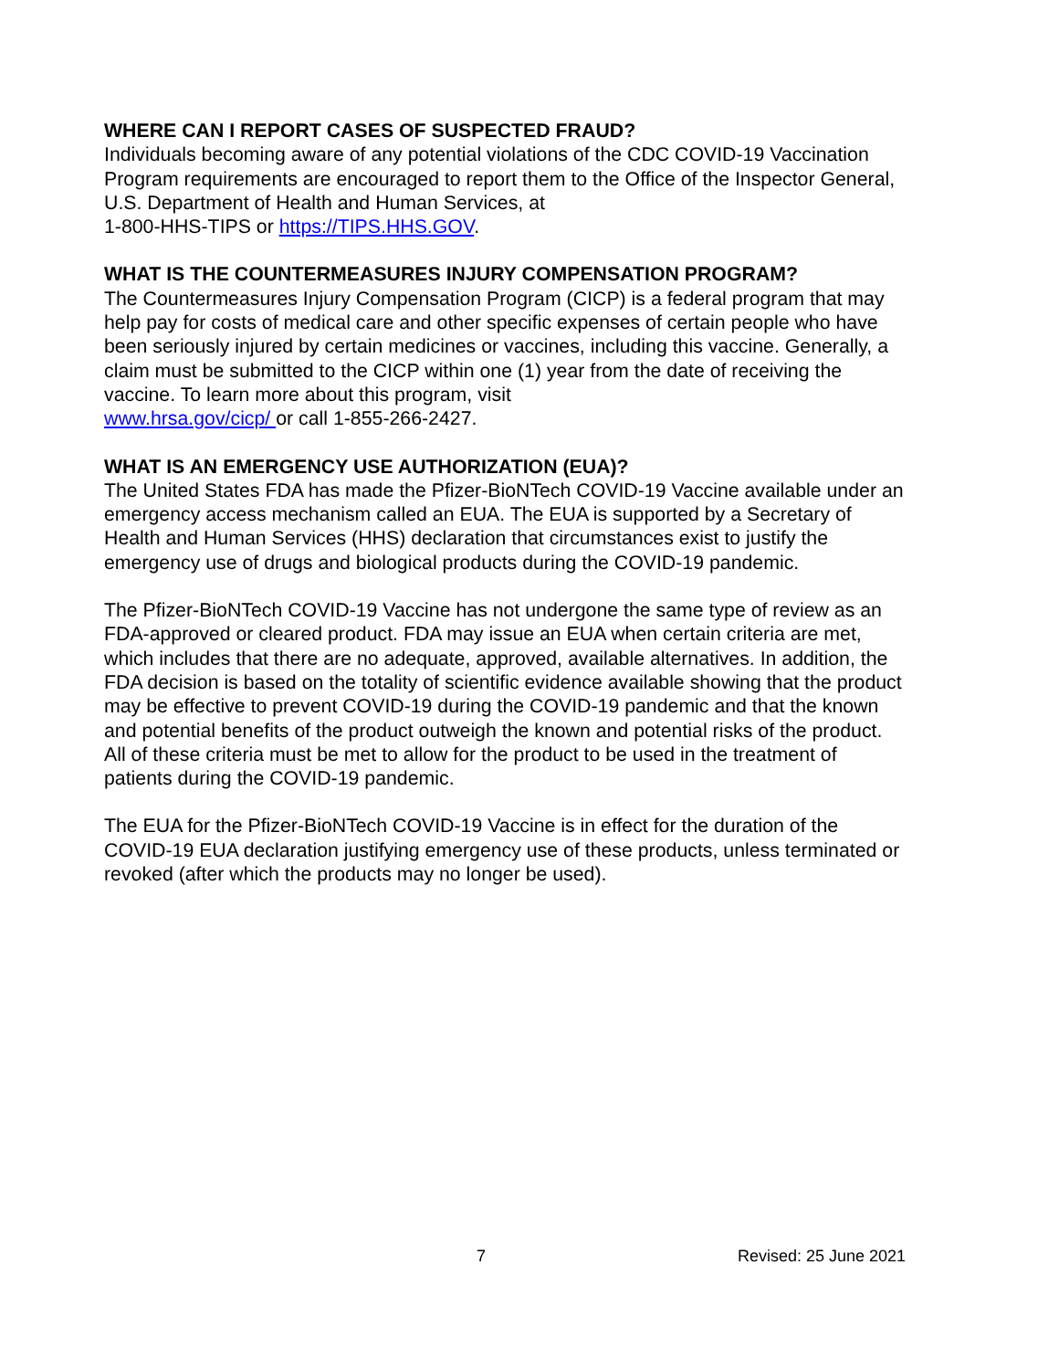WHERE CAN I REPORT CASES OF SUSPECTED FRAUD?
Individuals becoming aware of any potential violations of the CDC COVID-19 Vaccination Program requirements are encouraged to report them to the Office of the Inspector General, U.S. Department of Health and Human Services, at
1-800-HHS-TIPS or https://TIPS.HHS.GOV.
WHAT IS THE COUNTERMEASURES INJURY COMPENSATION PROGRAM?
The Countermeasures Injury Compensation Program (CICP) is a federal program that may help pay for costs of medical care and other specific expenses of certain people who have been seriously injured by certain medicines or vaccines, including this vaccine. Generally, a claim must be submitted to the CICP within one (1) year from the date of receiving the vaccine. To learn more about this program, visit
www.hrsa.gov/cicp/ or call 1-855-266-2427.
WHAT IS AN EMERGENCY USE AUTHORIZATION (EUA)?
The United States FDA has made the Pfizer-BioNTech COVID-19 Vaccine available under an emergency access mechanism called an EUA. The EUA is supported by a Secretary of Health and Human Services (HHS) declaration that circumstances exist to justify the emergency use of drugs and biological products during the COVID-19 pandemic.
The Pfizer-BioNTech COVID-19 Vaccine has not undergone the same type of review as an FDA-approved or cleared product. FDA may issue an EUA when certain criteria are met, which includes that there are no adequate, approved, available alternatives. In addition, the FDA decision is based on the totality of scientific evidence available showing that the product may be effective to prevent COVID-19 during the COVID-19 pandemic and that the known and potential benefits of the product outweigh the known and potential risks of the product. All of these criteria must be met to allow for the product to be used in the treatment of patients during the COVID-19 pandemic.
The EUA for the Pfizer-BioNTech COVID-19 Vaccine is in effect for the duration of the COVID-19 EUA declaration justifying emergency use of these products, unless terminated or revoked (after which the products may no longer be used).
7 Revised: 25 June 2021